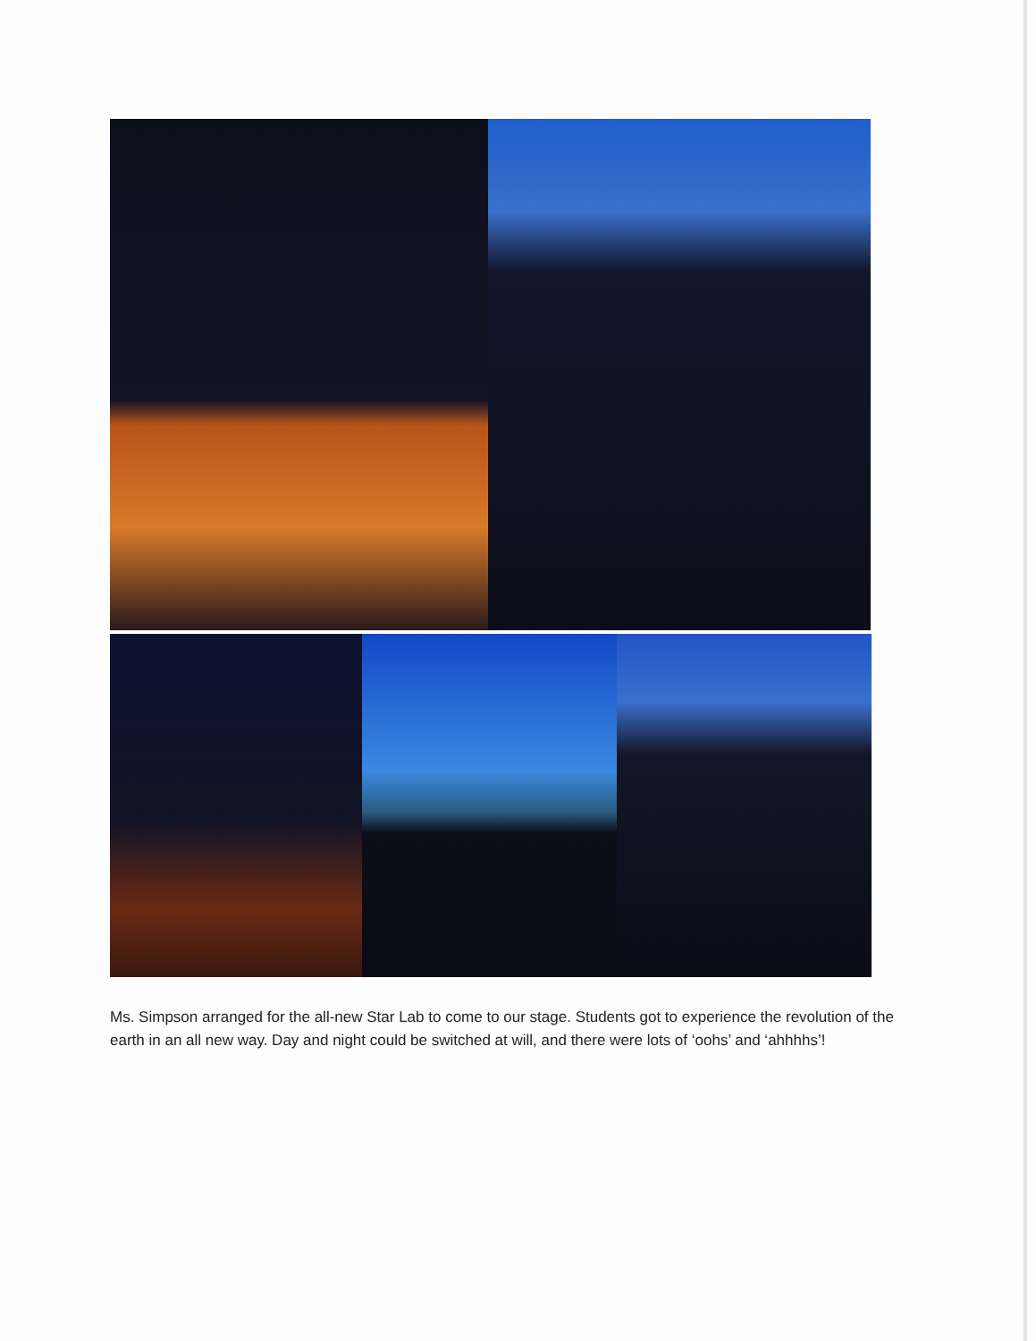Ms. Simpson arranged for the all-new Star Lab to come to our stage. Students got to experience the revolution of the earth in an all new way. Day and night could be switched at will, and there were lots of ‘oohs’ and ‘ahhhhs’!